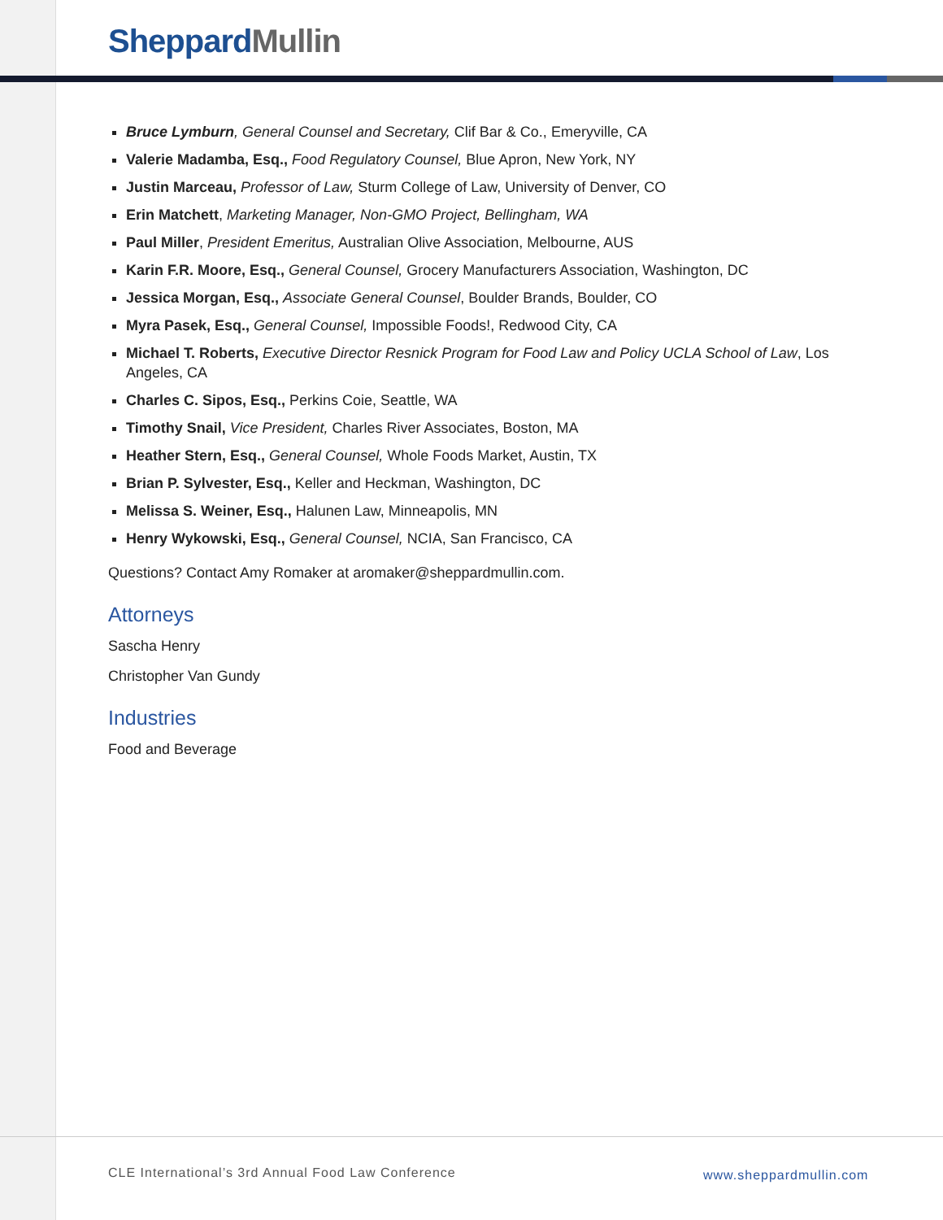Sheppard Mullin
Bruce Lymburn, General Counsel and Secretary, Clif Bar & Co., Emeryville, CA
Valerie Madamba, Esq., Food Regulatory Counsel, Blue Apron, New York, NY
Justin Marceau, Professor of Law, Sturm College of Law, University of Denver, CO
Erin Matchett, Marketing Manager, Non-GMO Project, Bellingham, WA
Paul Miller, President Emeritus, Australian Olive Association, Melbourne, AUS
Karin F.R. Moore, Esq., General Counsel, Grocery Manufacturers Association, Washington, DC
Jessica Morgan, Esq., Associate General Counsel, Boulder Brands, Boulder, CO
Myra Pasek, Esq., General Counsel, Impossible Foods!, Redwood City, CA
Michael T. Roberts, Executive Director Resnick Program for Food Law and Policy UCLA School of Law, Los Angeles, CA
Charles C. Sipos, Esq., Perkins Coie, Seattle, WA
Timothy Snail, Vice President, Charles River Associates, Boston, MA
Heather Stern, Esq., General Counsel, Whole Foods Market, Austin, TX
Brian P. Sylvester, Esq., Keller and Heckman, Washington, DC
Melissa S. Weiner, Esq., Halunen Law, Minneapolis, MN
Henry Wykowski, Esq., General Counsel, NCIA, San Francisco, CA
Questions? Contact Amy Romaker at aromaker@sheppardmullin.com.
Attorneys
Sascha Henry
Christopher Van Gundy
Industries
Food and Beverage
CLE International’s 3rd Annual Food Law Conference
www.sheppardmullin.com